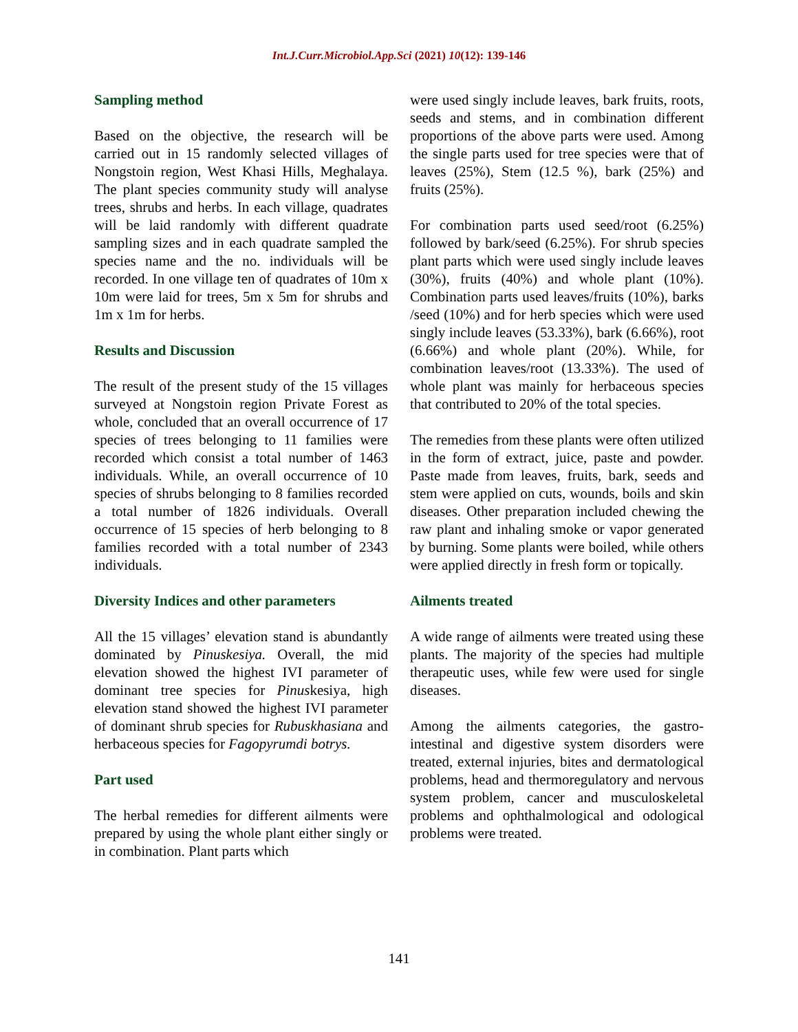Int.J.Curr.Microbiol.App.Sci (2021) 10(12): 139-146
Sampling method
Based on the objective, the research will be carried out in 15 randomly selected villages of Nongstoin region, West Khasi Hills, Meghalaya. The plant species community study will analyse trees, shrubs and herbs. In each village, quadrates will be laid randomly with different quadrate sampling sizes and in each quadrate sampled the species name and the no. individuals will be recorded. In one village ten of quadrates of 10m x 10m were laid for trees, 5m x 5m for shrubs and 1m x 1m for herbs.
Results and Discussion
The result of the present study of the 15 villages surveyed at Nongstoin region Private Forest as whole, concluded that an overall occurrence of 17 species of trees belonging to 11 families were recorded which consist a total number of 1463 individuals. While, an overall occurrence of 10 species of shrubs belonging to 8 families recorded a total number of 1826 individuals. Overall occurrence of 15 species of herb belonging to 8 families recorded with a total number of 2343 individuals.
Diversity Indices and other parameters
All the 15 villages’ elevation stand is abundantly dominated by Pinuskesiya. Overall, the mid elevation showed the highest IVI parameter of dominant tree species for Pinuskesiya, high elevation stand showed the highest IVI parameter of dominant shrub species for Rubuskhasiana and herbaceous species for Fagopyrumdi botrys.
Part used
The herbal remedies for different ailments were prepared by using the whole plant either singly or in combination. Plant parts which
were used singly include leaves, bark fruits, roots, seeds and stems, and in combination different proportions of the above parts were used. Among the single parts used for tree species were that of leaves (25%), Stem (12.5 %), bark (25%) and fruits (25%).
For combination parts used seed/root (6.25%) followed by bark/seed (6.25%). For shrub species plant parts which were used singly include leaves (30%), fruits (40%) and whole plant (10%). Combination parts used leaves/fruits (10%), barks /seed (10%) and for herb species which were used singly include leaves (53.33%), bark (6.66%), root (6.66%) and whole plant (20%). While, for combination leaves/root (13.33%). The used of whole plant was mainly for herbaceous species that contributed to 20% of the total species.
The remedies from these plants were often utilized in the form of extract, juice, paste and powder. Paste made from leaves, fruits, bark, seeds and stem were applied on cuts, wounds, boils and skin diseases. Other preparation included chewing the raw plant and inhaling smoke or vapor generated by burning. Some plants were boiled, while others were applied directly in fresh form or topically.
Ailments treated
A wide range of ailments were treated using these plants. The majority of the species had multiple therapeutic uses, while few were used for single diseases.
Among the ailments categories, the gastro-intestinal and digestive system disorders were treated, external injuries, bites and dermatological problems, head and thermoregulatory and nervous system problem, cancer and musculoskeletal problems and ophthalmological and odological problems were treated.
141